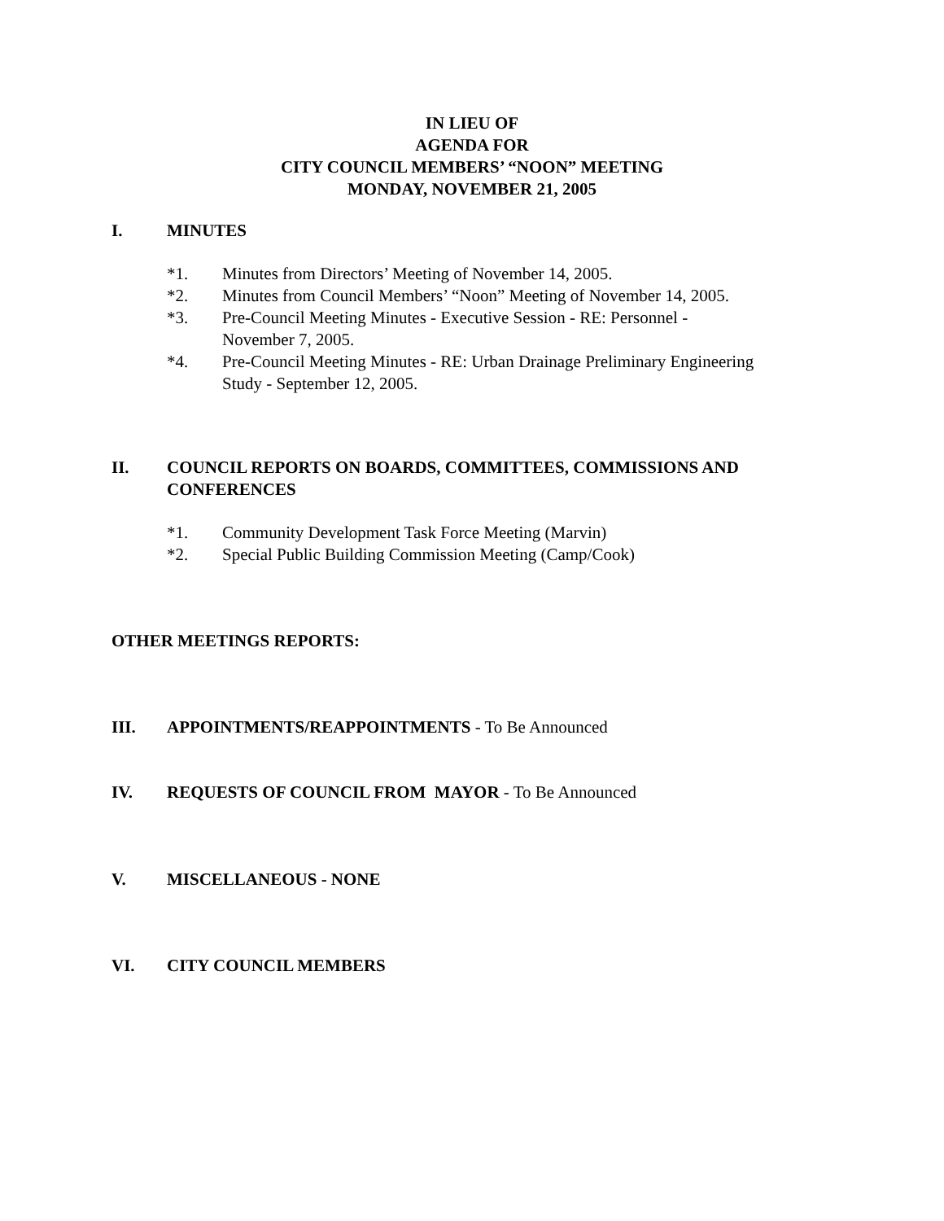IN LIEU OF
AGENDA FOR
CITY COUNCIL MEMBERS’ “NOON” MEETING
MONDAY, NOVEMBER 21, 2005
I. MINUTES
*1. Minutes from Directors’ Meeting of November 14, 2005.
*2. Minutes from Council Members’ “Noon” Meeting of November 14, 2005.
*3. Pre-Council Meeting Minutes - Executive Session - RE: Personnel -
November 7, 2005.
*4. Pre-Council Meeting Minutes - RE: Urban Drainage Preliminary Engineering
Study - September 12, 2005.
II. COUNCIL REPORTS ON BOARDS, COMMITTEES, COMMISSIONS AND CONFERENCES
*1. Community Development Task Force Meeting (Marvin)
*2. Special Public Building Commission Meeting (Camp/Cook)
OTHER MEETINGS REPORTS:
III. APPOINTMENTS/REAPPOINTMENTS - To Be Announced
IV. REQUESTS OF COUNCIL FROM MAYOR - To Be Announced
V. MISCELLANEOUS - NONE
VI. CITY COUNCIL MEMBERS